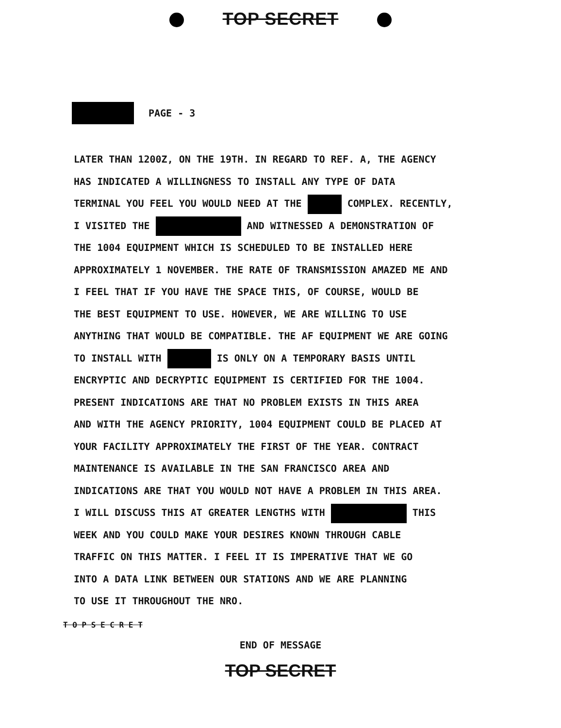TOP SECRET
PAGE - 3
LATER THAN 1200Z, ON THE 19TH. IN REGARD TO REF. A, THE AGENCY
HAS INDICATED A WILLINGNESS TO INSTALL ANY TYPE OF DATA
TERMINAL YOU FEEL YOU WOULD NEED AT THE COMPLEX. RECENTLY,
I VISITED THE AND WITNESSED A DEMONSTRATION OF
THE 1004 EQUIPMENT WHICH IS SCHEDULED TO BE INSTALLED HERE
APPROXIMATELY 1 NOVEMBER. THE RATE OF TRANSMISSION AMAZED ME AND
I FEEL THAT IF YOU HAVE THE SPACE THIS, OF COURSE, WOULD BE
THE BEST EQUIPMENT TO USE. HOWEVER, WE ARE WILLING TO USE
ANYTHING THAT WOULD BE COMPATIBLE. THE AF EQUIPMENT WE ARE GOING
TO INSTALL WITH IS ONLY ON A TEMPORARY BASIS UNTIL
ENCRYPTIC AND DECRYPTIC EQUIPMENT IS CERTIFIED FOR THE 1004.
PRESENT INDICATIONS ARE THAT NO PROBLEM EXISTS IN THIS AREA
AND WITH THE AGENCY PRIORITY, 1004 EQUIPMENT COULD BE PLACED AT
YOUR FACILITY APPROXIMATELY THE FIRST OF THE YEAR. CONTRACT
MAINTENANCE IS AVAILABLE IN THE SAN FRANCISCO AREA AND
INDICATIONS ARE THAT YOU WOULD NOT HAVE A PROBLEM IN THIS AREA.
I WILL DISCUSS THIS AT GREATER LENGTHS WITH THIS
WEEK AND YOU COULD MAKE YOUR DESIRES KNOWN THROUGH CABLE
TRAFFIC ON THIS MATTER. I FEEL IT IS IMPERATIVE THAT WE GO
INTO A DATA LINK BETWEEN OUR STATIONS AND WE ARE PLANNING
TO USE IT THROUGHOUT THE NRO.
T O P S E C R E T
END OF MESSAGE
TOP SECRET